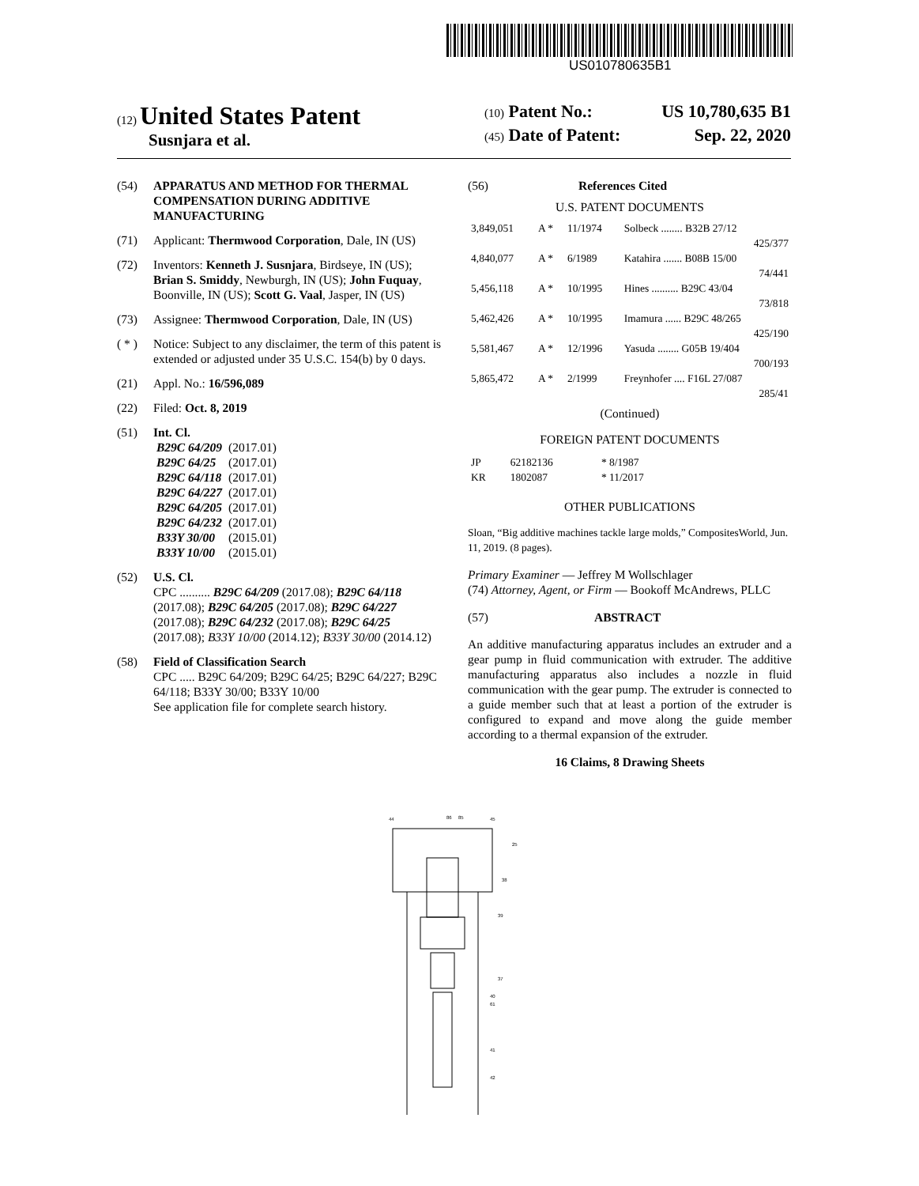US010780635B1
(12) United States Patent
Susnjara et al.
(10) Patent No.: US 10,780,635 B1
(45) Date of Patent: Sep. 22, 2020
(54) APPARATUS AND METHOD FOR THERMAL COMPENSATION DURING ADDITIVE MANUFACTURING
(71) Applicant: Thermwood Corporation, Dale, IN (US)
(72) Inventors: Kenneth J. Susnjara, Birdseye, IN (US); Brian S. Smiddy, Newburgh, IN (US); John Fuquay, Boonville, IN (US); Scott G. Vaal, Jasper, IN (US)
(73) Assignee: Thermwood Corporation, Dale, IN (US)
( * ) Notice: Subject to any disclaimer, the term of this patent is extended or adjusted under 35 U.S.C. 154(b) by 0 days.
(21) Appl. No.: 16/596,089
(22) Filed: Oct. 8, 2019
(51) Int. Cl.
| B29C 64/209 | (2017.01) |
| B29C 64/25 | (2017.01) |
| B29C 64/118 | (2017.01) |
| B29C 64/227 | (2017.01) |
| B29C 64/205 | (2017.01) |
| B29C 64/232 | (2017.01) |
| B33Y 30/00 | (2015.01) |
| B33Y 10/00 | (2015.01) |
(52) U.S. Cl.
CPC .......... B29C 64/209 (2017.08); B29C 64/118 (2017.08); B29C 64/205 (2017.08); B29C 64/227 (2017.08); B29C 64/232 (2017.08); B29C 64/25 (2017.08); B33Y 10/00 (2014.12); B33Y 30/00 (2014.12)
(58) Field of Classification Search
CPC ..... B29C 64/209; B29C 64/25; B29C 64/227; B29C 64/118; B33Y 30/00; B33Y 10/00
See application file for complete search history.
(56) References Cited
U.S. PATENT DOCUMENTS
| 3,849,051 | A * | 11/1974 | Solbeck ........ B32B 27/12 425/377 |
| 4,840,077 | A * | 6/1989 | Katahira ....... B08B 15/00 74/441 |
| 5,456,118 | A * | 10/1995 | Hines .......... B29C 43/04 73/818 |
| 5,462,426 | A * | 10/1995 | Imamura ...... B29C 48/265 425/190 |
| 5,581,467 | A * | 12/1996 | Yasuda ........ G05B 19/404 700/193 |
| 5,865,472 | A * | 2/1999 | Freynhofer .... F16L 27/087 285/41 |
(Continued)
FOREIGN PATENT DOCUMENTS
| JP | 62182136 | * 8/1987 |
| KR | 1802087 | * 11/2017 |
OTHER PUBLICATIONS
Sloan, “Big additive machines tackle large molds,” CompositesWorld, Jun. 11, 2019. (8 pages).
Primary Examiner — Jeffrey M Wollschlager
(74) Attorney, Agent, or Firm — Bookoff McAndrews, PLLC
(57) ABSTRACT
An additive manufacturing apparatus includes an extruder and a gear pump in fluid communication with extruder. The additive manufacturing apparatus also includes a nozzle in fluid communication with the gear pump. The extruder is connected to a guide member such that at least a portion of the extruder is configured to expand and move along the guide member according to a thermal expansion of the extruder.
16 Claims, 8 Drawing Sheets
44
86
85
45
25
38
39
37
40
61
41
42